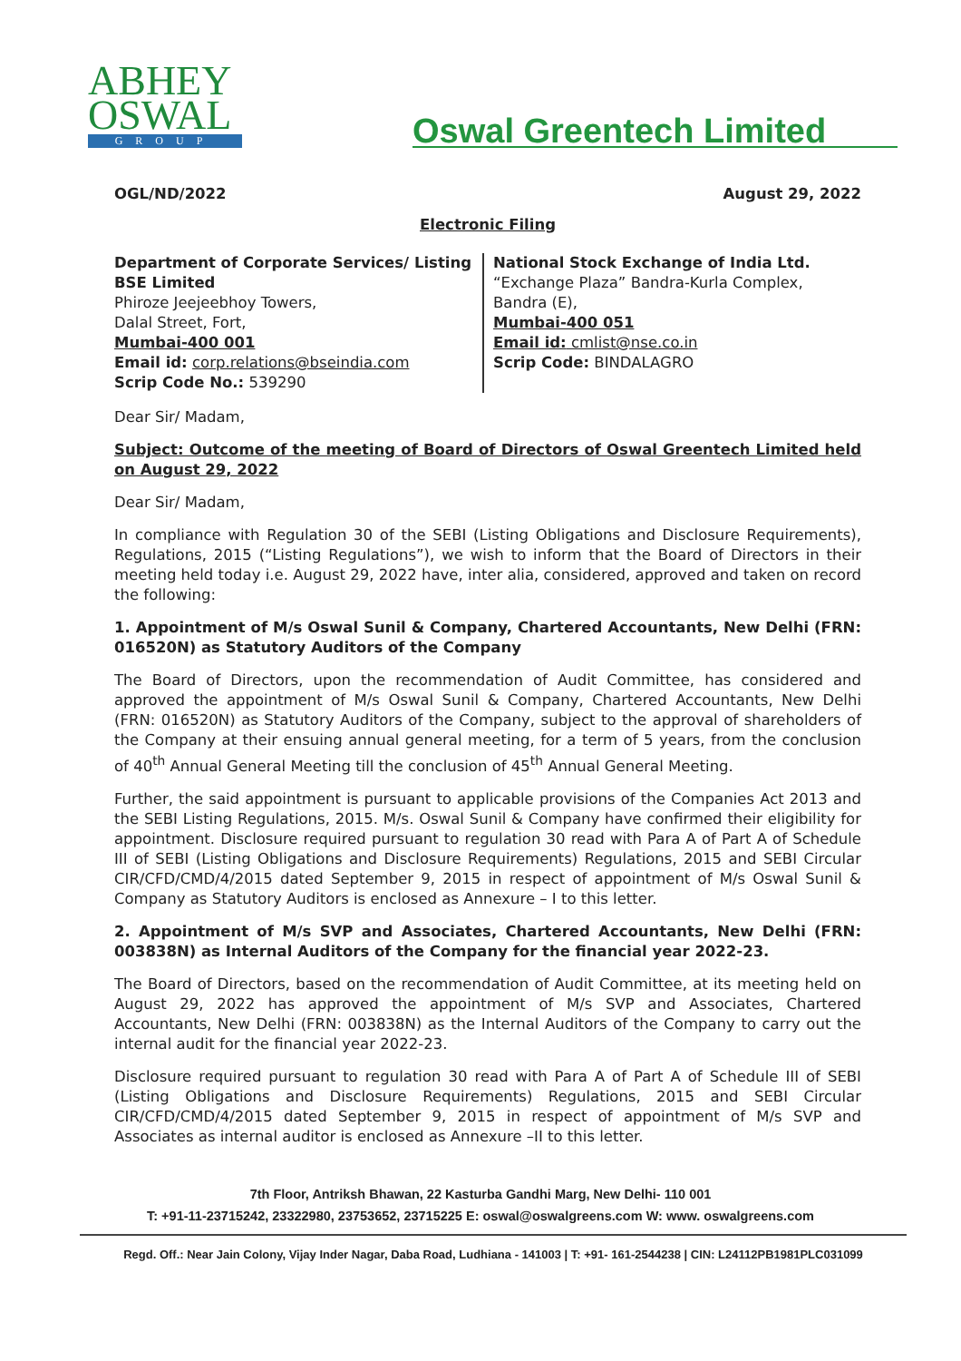ABHEY
OSWAL
GROUP
Oswal Greentech Limited
OGL/ND/2022 August 29, 2022
Electronic Filing
Department of Corporate Services/ Listing
BSE Limited
Phiroze Jeejeebhoy Towers,
Dalal Street, Fort,
Mumbai-400 001
Email id: corp.relations@bseindia.com
Scrip Code No.: 539290
National Stock Exchange of India Ltd.
“Exchange Plaza” Bandra-Kurla Complex,
Bandra (E),
Mumbai-400 051
Email id: cmlist@nse.co.in
Scrip Code: BINDALAGRO
Dear Sir/ Madam,
Subject: Outcome of the meeting of Board of Directors of Oswal Greentech Limited held on August 29, 2022
Dear Sir/ Madam,
In compliance with Regulation 30 of the SEBI (Listing Obligations and Disclosure Requirements), Regulations, 2015 (“Listing Regulations”), we wish to inform that the Board of Directors in their meeting held today i.e. August 29, 2022 have, inter alia, considered, approved and taken on record the following:
1. Appointment of M/s Oswal Sunil & Company, Chartered Accountants, New Delhi (FRN: 016520N) as Statutory Auditors of the Company
The Board of Directors, upon the recommendation of Audit Committee, has considered and approved the appointment of M/s Oswal Sunil & Company, Chartered Accountants, New Delhi (FRN: 016520N) as Statutory Auditors of the Company, subject to the approval of shareholders of the Company at their ensuing annual general meeting, for a term of 5 years, from the conclusion of 40<sup>th</sup> Annual General Meeting till the conclusion of 45<sup>th</sup> Annual General Meeting.
Further, the said appointment is pursuant to applicable provisions of the Companies Act 2013 and the SEBI Listing Regulations, 2015. M/s. Oswal Sunil & Company have confirmed their eligibility for appointment. Disclosure required pursuant to regulation 30 read with Para A of Part A of Schedule III of SEBI (Listing Obligations and Disclosure Requirements) Regulations, 2015 and SEBI Circular CIR/CFD/CMD/4/2015 dated September 9, 2015 in respect of appointment of M/s Oswal Sunil & Company as Statutory Auditors is enclosed as Annexure – I to this letter.
2. Appointment of M/s SVP and Associates, Chartered Accountants, New Delhi (FRN: 003838N) as Internal Auditors of the Company for the financial year 2022-23.
The Board of Directors, based on the recommendation of Audit Committee, at its meeting held on August 29, 2022 has approved the appointment of M/s SVP and Associates, Chartered Accountants, New Delhi (FRN: 003838N) as the Internal Auditors of the Company to carry out the internal audit for the financial year 2022-23.
Disclosure required pursuant to regulation 30 read with Para A of Part A of Schedule III of SEBI (Listing Obligations and Disclosure Requirements) Regulations, 2015 and SEBI Circular CIR/CFD/CMD/4/2015 dated September 9, 2015 in respect of appointment of M/s SVP and Associates as internal auditor is enclosed as Annexure –II to this letter.
7th Floor, Antriksh Bhawan, 22 Kasturba Gandhi Marg, New Delhi- 110 001
T: +91-11-23715242, 23322980, 23753652, 23715225 E: oswal@oswalgreens.com W: www. oswalgreens.com
Regd. Off.: Near Jain Colony, Vijay Inder Nagar, Daba Road, Ludhiana - 141003 | T: +91- 161-2544238 | CIN: L24112PB1981PLC031099